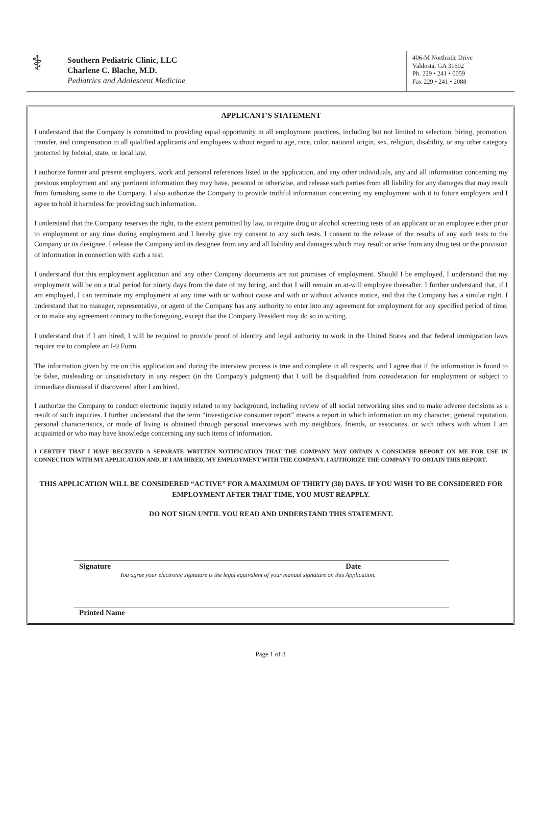⚕
Southern Pediatric Clinic, LLC
Charlene C. Blache, M.D.
Pediatrics and Adolescent Medicine
406-M Northside Drive
Valdosta, GA 31602
Ph. 229 • 241 • 0059
Fax 229 • 241 • 2088
APPLICANT'S STATEMENT
I understand that the Company is committed to providing equal opportunity in all employment practices, including but not limited to selection, hiring, promotion, transfer, and compensation to all qualified applicants and employees without regard to age, race, color, national origin, sex, religion, disability, or any other category protected by federal, state, or local law.
I authorize former and present employers, work and personal references listed in the application, and any other individuals, any and all information concerning my previous employment and any pertinent information they may have, personal or otherwise, and release such parties from all liability for any damages that may result from furnishing same to the Company. I also authorize the Company to provide truthful information concerning my employment with it to future employers and I agree to hold it harmless for providing such information.
I understand that the Company reserves the right, to the extent permitted by law, to require drug or alcohol screening tests of an applicant or an employee either prior to employment or any time during employment and I hereby give my consent to any such tests. I consent to the release of the results of any such tests to the Company or its designee. I release the Company and its designee from any and all liability and damages which may result or arise from any drug test or the provision of information in connection with such a test.
I understand that this employment application and any other Company documents are not promises of employment. Should I be employed, I understand that my employment will be on a trial period for ninety days from the date of my hiring, and that I will remain an at-will employee thereafter. I further understand that, if I am employed, I can terminate my employment at any time with or without cause and with or without advance notice, and that the Company has a similar right. I understand that no manager, representative, or agent of the Company has any authority to enter into any agreement for employment for any specified period of time, or to make any agreement contrary to the foregoing, except that the Company President may do so in writing.
I understand that if I am hired, I will be required to provide proof of identity and legal authority to work in the United States and that federal immigration laws require me to complete an I-9 Form.
The information given by me on this application and during the interview process is true and complete in all respects, and I agree that if the information is found to be false, misleading or unsatisfactory in any respect (in the Company's judgment) that I will be disqualified from consideration for employment or subject to immediate dismissal if discovered after I am hired.
I authorize the Company to conduct electronic inquiry related to my background, including review of all social networking sites and to make adverse decisions as a result of such inquiries. I further understand that the term “investigative consumer report” means a report in which information on my character, general reputation, personal characteristics, or mode of living is obtained through personal interviews with my neighbors, friends, or associates, or with others with whom I am acquainted or who may have knowledge concerning any such items of information.
I CERTIFY THAT I HAVE RECEIVED A SEPARATE WRITTEN NOTIFICATION THAT THE COMPANY MAY OBTAIN A CONSUMER REPORT ON ME FOR USE IN CONNECTION WITH MY APPLICATION AND, IF I AM HIRED, MY EMPLOYMENT WITH THE COMPANY. I AUTHORIZE THE COMPANY TO OBTAIN THIS REPORT.
THIS APPLICATION WILL BE CONSIDERED “ACTIVE” FOR A MAXIMUM OF THIRTY (30) DAYS. IF YOU WISH TO BE CONSIDERED FOR EMPLOYMENT AFTER THAT TIME, YOU MUST REAPPLY.
DO NOT SIGN UNTIL YOU READ AND UNDERSTAND THIS STATEMENT.
Signature Date
You agree your electronic signature is the legal equivalent of your manual signature on this Application.
Printed Name
Page 1 of 3